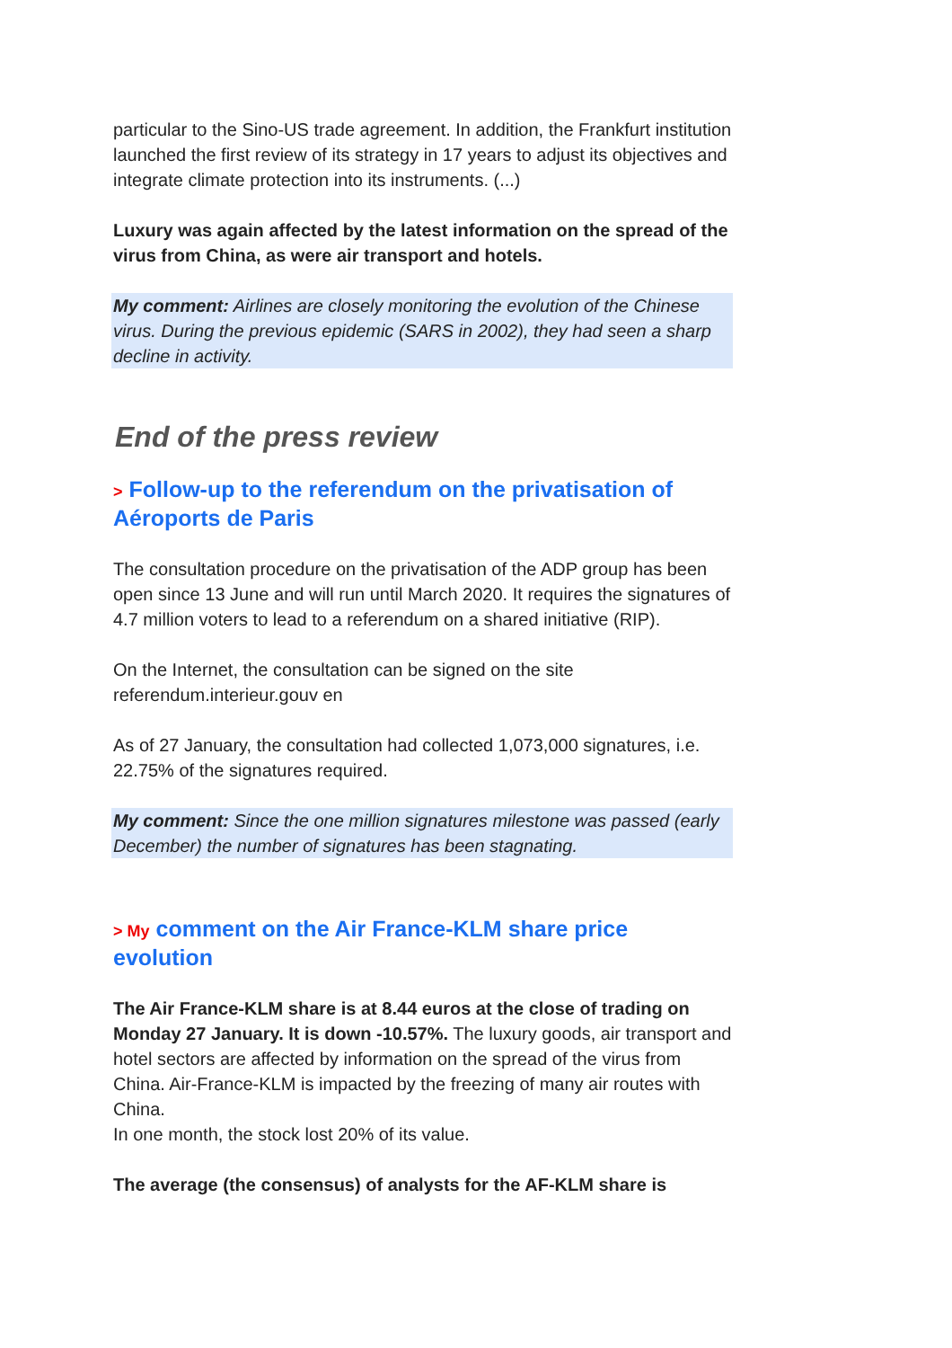particular to the Sino-US trade agreement. In addition, the Frankfurt institution launched the first review of its strategy in 17 years to adjust its objectives and integrate climate protection into its instruments. (...)
Luxury was again affected by the latest information on the spread of the virus from China, as were air transport and hotels.
My comment: Airlines are closely monitoring the evolution of the Chinese virus. During the previous epidemic (SARS in 2002), they had seen a sharp decline in activity.
End of the press review
> Follow-up to the referendum on the privatisation of Aéroports de Paris
The consultation procedure on the privatisation of the ADP group has been open since 13 June and will run until March 2020. It requires the signatures of 4.7 million voters to lead to a referendum on a shared initiative (RIP).
On the Internet, the consultation can be signed on the site referendum.interieur.gouv en
As of 27 January, the consultation had collected 1,073,000 signatures, i.e. 22.75% of the signatures required.
My comment: Since the one million signatures milestone was passed (early December) the number of signatures has been stagnating.
> My comment on the Air France-KLM share price evolution
The Air France-KLM share is at 8.44 euros at the close of trading on Monday 27 January. It is down -10.57%. The luxury goods, air transport and hotel sectors are affected by information on the spread of the virus from China. Air-France-KLM is impacted by the freezing of many air routes with China.
In one month, the stock lost 20% of its value.
The average (the consensus) of analysts for the AF-KLM share is